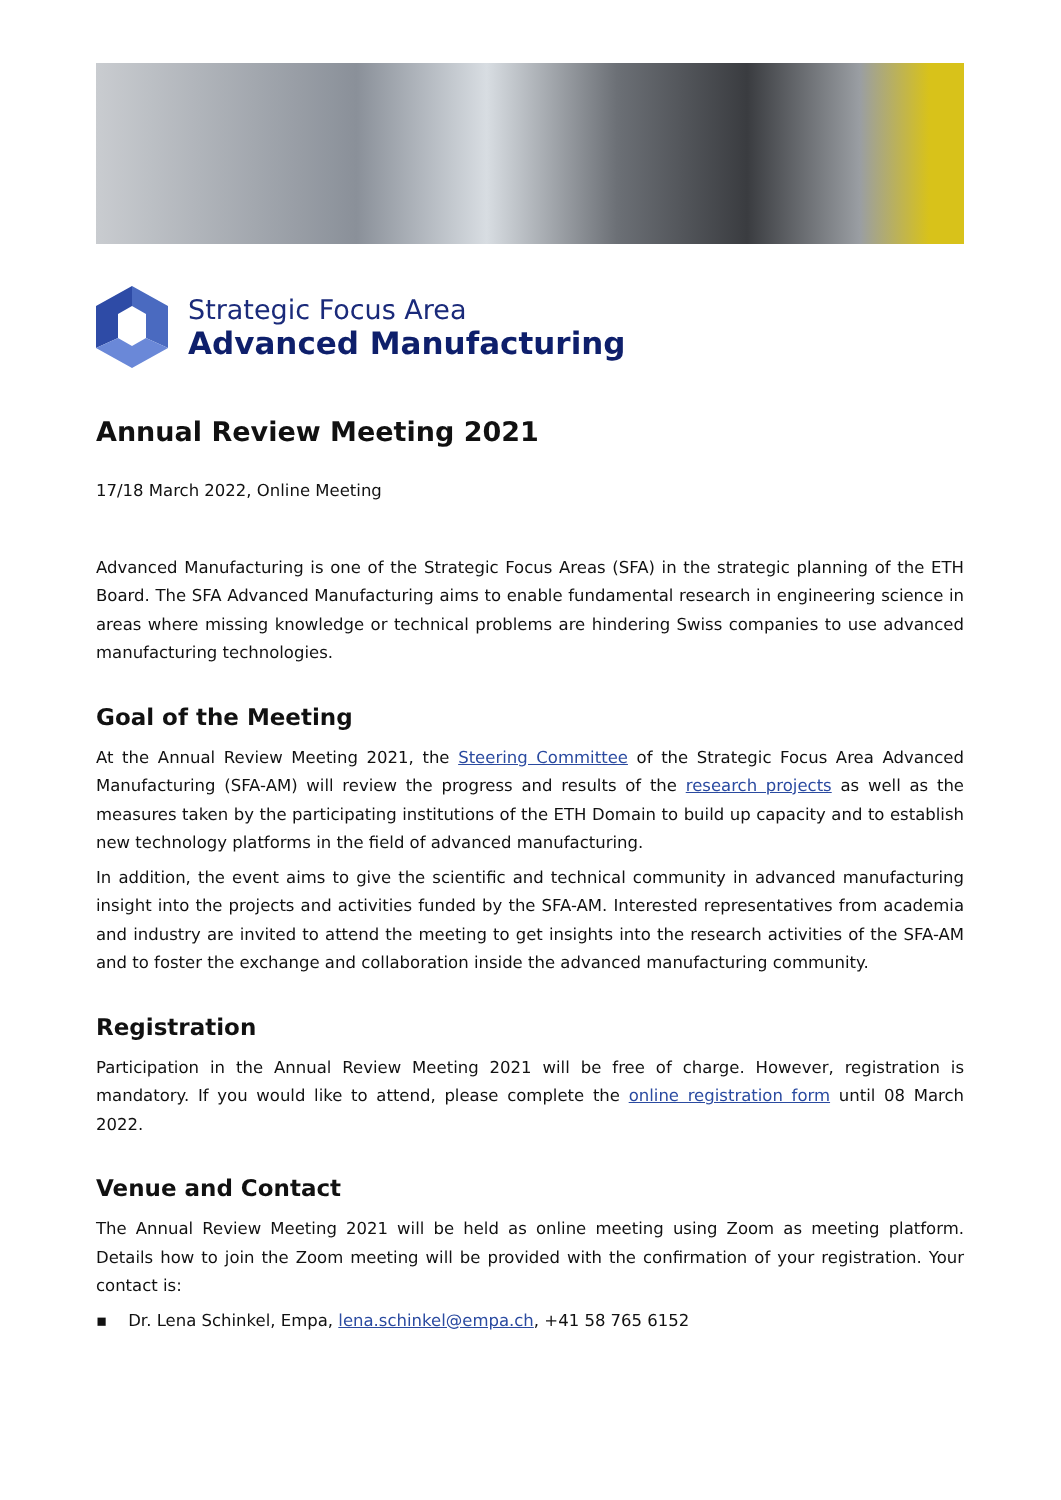Strategic Focus Area
Advanced Manufacturing
Annual Review Meeting 2021
17/18 March 2022, Online Meeting
Advanced Manufacturing is one of the Strategic Focus Areas (SFA) in the strategic planning of the ETH Board. The SFA Advanced Manufacturing aims to enable fundamental research in engineering science in areas where missing knowledge or technical problems are hindering Swiss companies to use advanced manufacturing technologies.
Goal of the Meeting
At the Annual Review Meeting 2021, the Steering Committee of the Strategic Focus Area Advanced Manufacturing (SFA-AM) will review the progress and results of the research projects as well as the measures taken by the participating institutions of the ETH Domain to build up capacity and to establish new technology platforms in the field of advanced manufacturing.
In addition, the event aims to give the scientific and technical community in advanced manufacturing insight into the projects and activities funded by the SFA-AM. Interested representatives from academia and industry are invited to attend the meeting to get insights into the research activities of the SFA-AM and to foster the exchange and collaboration inside the advanced manufacturing community.
Registration
Participation in the Annual Review Meeting 2021 will be free of charge. However, registration is mandatory. If you would like to attend, please complete the online registration form until 08 March 2022.
Venue and Contact
The Annual Review Meeting 2021 will be held as online meeting using Zoom as meeting platform. Details how to join the Zoom meeting will be provided with the confirmation of your registration. Your contact is:
▪ Dr. Lena Schinkel, Empa, lena.schinkel@empa.ch, +41 58 765 6152